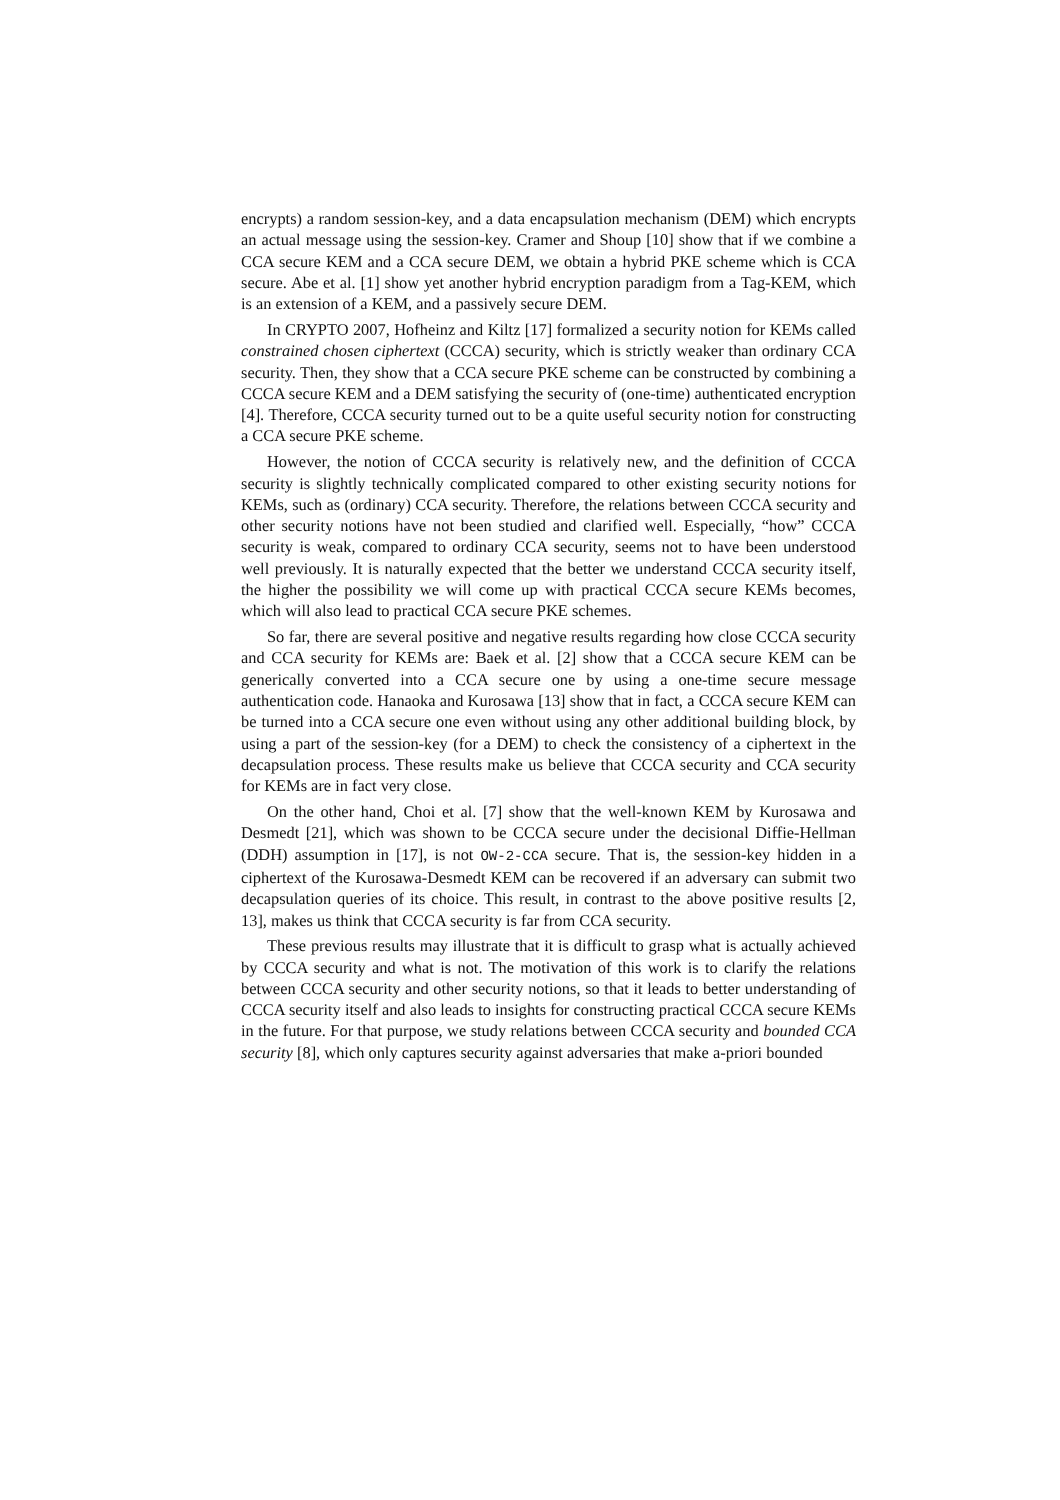encrypts) a random session-key, and a data encapsulation mechanism (DEM) which encrypts an actual message using the session-key. Cramer and Shoup [10] show that if we combine a CCA secure KEM and a CCA secure DEM, we obtain a hybrid PKE scheme which is CCA secure. Abe et al. [1] show yet another hybrid encryption paradigm from a Tag-KEM, which is an extension of a KEM, and a passively secure DEM.
In CRYPTO 2007, Hofheinz and Kiltz [17] formalized a security notion for KEMs called constrained chosen ciphertext (CCCA) security, which is strictly weaker than ordinary CCA security. Then, they show that a CCA secure PKE scheme can be constructed by combining a CCCA secure KEM and a DEM satisfying the security of (one-time) authenticated encryption [4]. Therefore, CCCA security turned out to be a quite useful security notion for constructing a CCA secure PKE scheme.
However, the notion of CCCA security is relatively new, and the definition of CCCA security is slightly technically complicated compared to other existing security notions for KEMs, such as (ordinary) CCA security. Therefore, the relations between CCCA security and other security notions have not been studied and clarified well. Especially, “how” CCCA security is weak, compared to ordinary CCA security, seems not to have been understood well previously. It is naturally expected that the better we understand CCCA security itself, the higher the possibility we will come up with practical CCCA secure KEMs becomes, which will also lead to practical CCA secure PKE schemes.
So far, there are several positive and negative results regarding how close CCCA security and CCA security for KEMs are: Baek et al. [2] show that a CCCA secure KEM can be generically converted into a CCA secure one by using a one-time secure message authentication code. Hanaoka and Kurosawa [13] show that in fact, a CCCA secure KEM can be turned into a CCA secure one even without using any other additional building block, by using a part of the session-key (for a DEM) to check the consistency of a ciphertext in the decapsulation process. These results make us believe that CCCA security and CCA security for KEMs are in fact very close.
On the other hand, Choi et al. [7] show that the well-known KEM by Kurosawa and Desmedt [21], which was shown to be CCCA secure under the decisional Diffie-Hellman (DDH) assumption in [17], is not OW-2-CCA secure. That is, the session-key hidden in a ciphertext of the Kurosawa-Desmedt KEM can be recovered if an adversary can submit two decapsulation queries of its choice. This result, in contrast to the above positive results [2, 13], makes us think that CCCA security is far from CCA security.
These previous results may illustrate that it is difficult to grasp what is actually achieved by CCCA security and what is not. The motivation of this work is to clarify the relations between CCCA security and other security notions, so that it leads to better understanding of CCCA security itself and also leads to insights for constructing practical CCCA secure KEMs in the future. For that purpose, we study relations between CCCA security and bounded CCA security [8], which only captures security against adversaries that make a-priori bounded